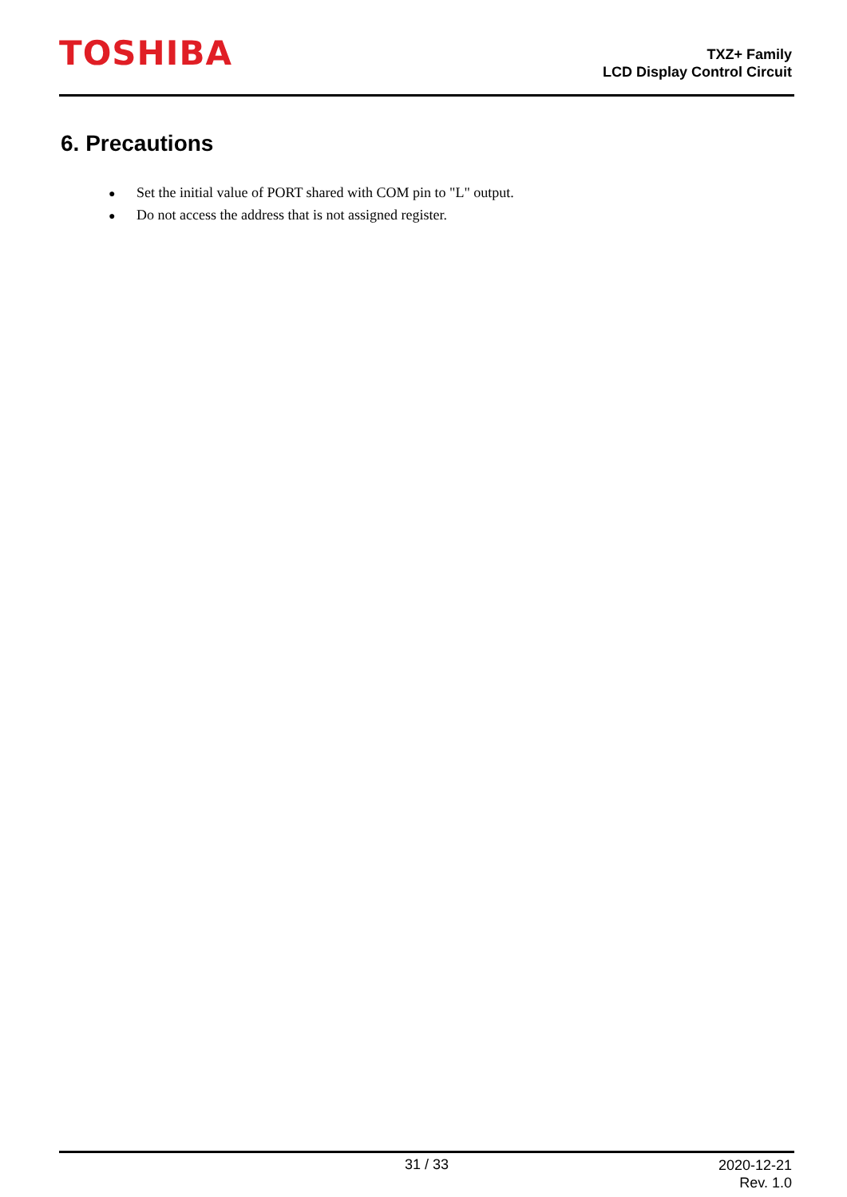TOSHIBA
TXZ+ Family
LCD Display Control Circuit
6. Precautions
● Set the initial value of PORT shared with COM pin to "L" output.
● Do not access the address that is not assigned register.
31 / 33
2020-12-21
Rev. 1.0